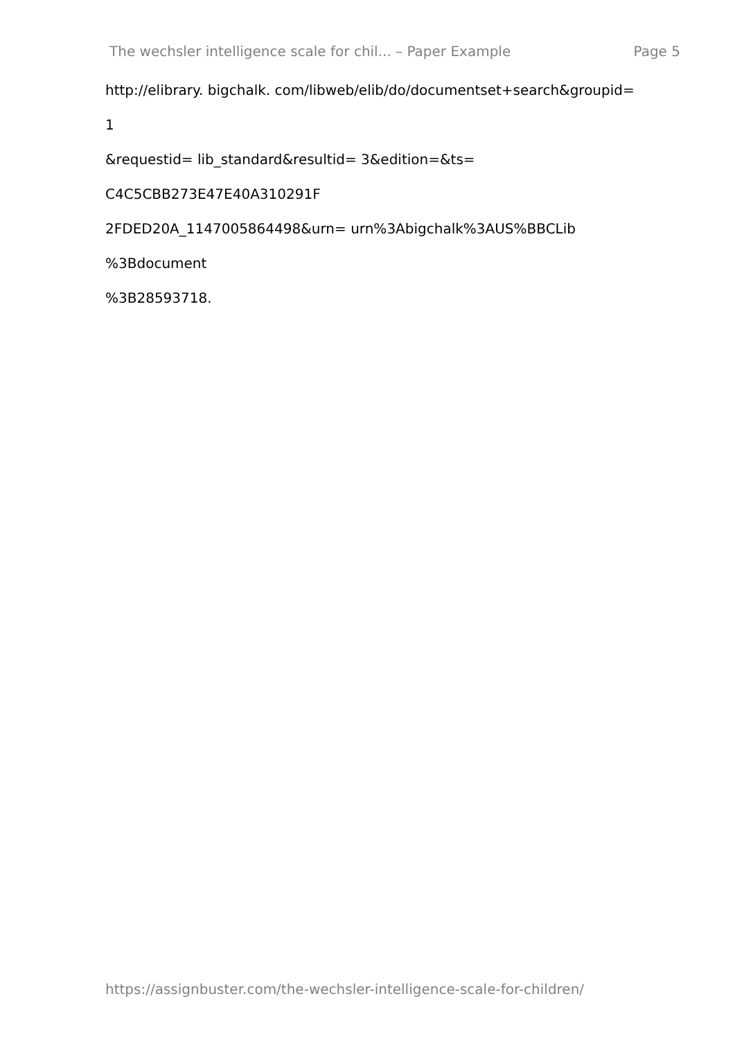The wechsler intelligence scale for chil... – Paper Example Page 5
http://elibrary. bigchalk. com/libweb/elib/do/documentset+search&groupid=
1
&requestid= lib_standard&resultid= 3&edition=&ts=
C4C5CBB273E47E40A310291F
2FDED20A_1147005864498&urn= urn%3Abigchalk%3AUS%BBCLib
%3Bdocument
%3B28593718.
https://assignbuster.com/the-wechsler-intelligence-scale-for-children/